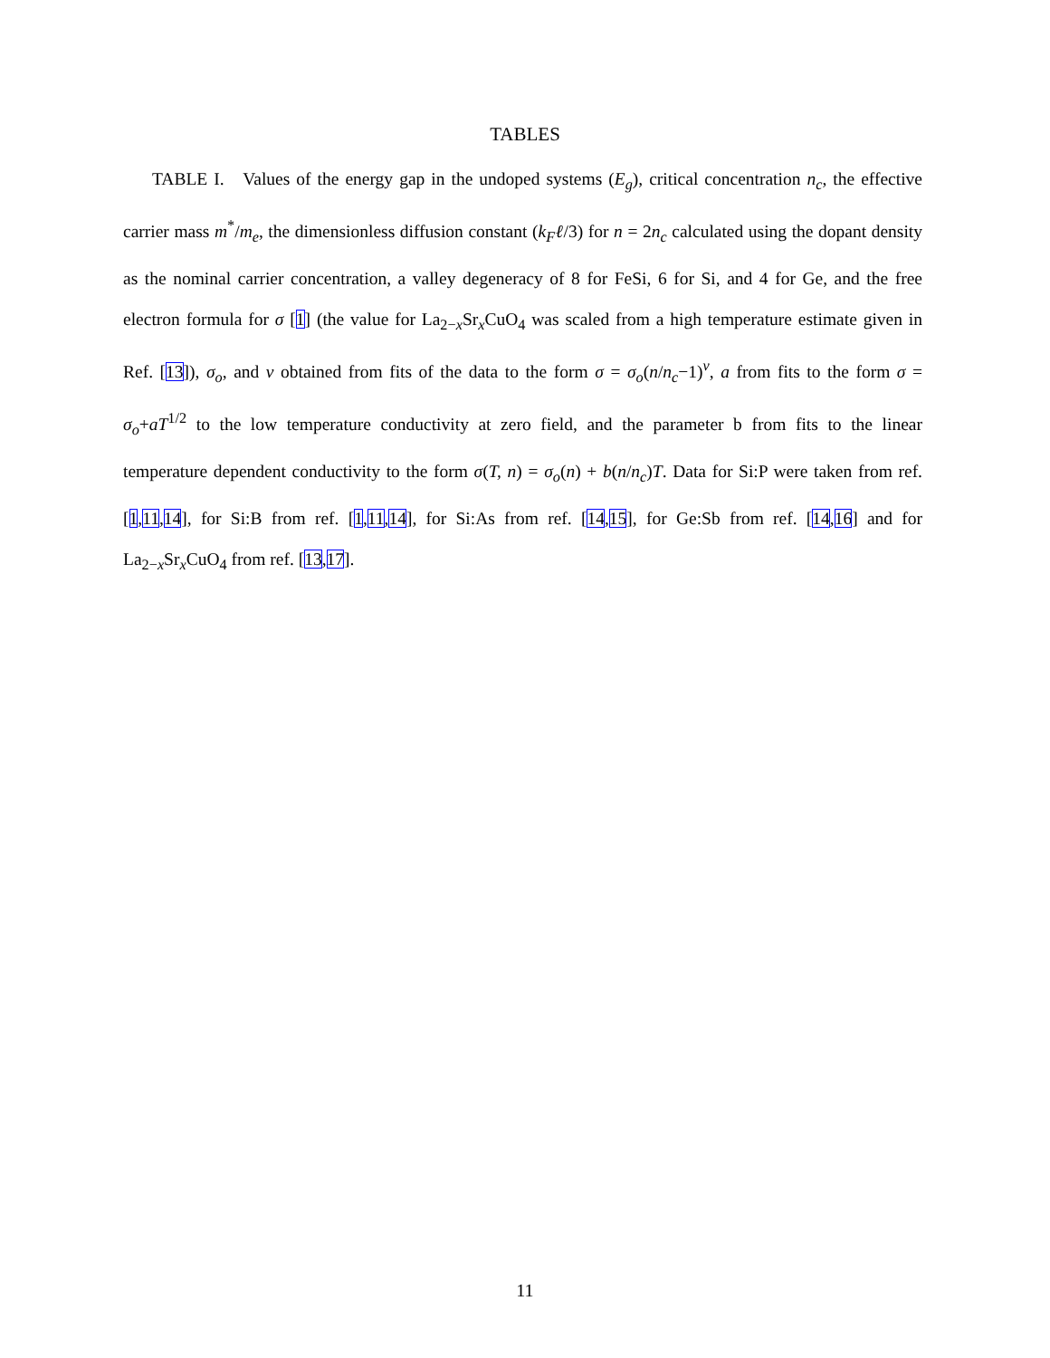TABLES
TABLE I. Values of the energy gap in the undoped systems (E<sub>g</sub>), critical concentration n<sub>c</sub>, the effective carrier mass m<sup>*</sup>/m<sub>e</sub>, the dimensionless diffusion constant (k<sub>F</sub>ℓ/3) for n = 2n<sub>c</sub> calculated using the dopant density as the nominal carrier concentration, a valley degeneracy of 8 for FeSi, 6 for Si, and 4 for Ge, and the free electron formula for σ [1] (the value for La<sub>2−x</sub>Sr<sub>x</sub>CuO<sub>4</sub> was scaled from a high temperature estimate given in Ref. [13]), σ<sub>o</sub>, and ν obtained from fits of the data to the form σ = σ<sub>o</sub>(n/n<sub>c</sub>−1)<sup>ν</sup>, a from fits to the form σ = σ<sub>o</sub>+aT<sup>1/2</sup> to the low temperature conductivity at zero field, and the parameter b from fits to the linear temperature dependent conductivity to the form σ(T, n) = σ<sub>o</sub>(n) + b(n/n<sub>c</sub>)T. Data for Si:P were taken from ref. [1,11,14], for Si:B from ref. [1,11,14], for Si:As from ref. [14,15], for Ge:Sb from ref. [14,16] and for La<sub>2−x</sub>Sr<sub>x</sub>CuO<sub>4</sub> from ref. [13,17].
11